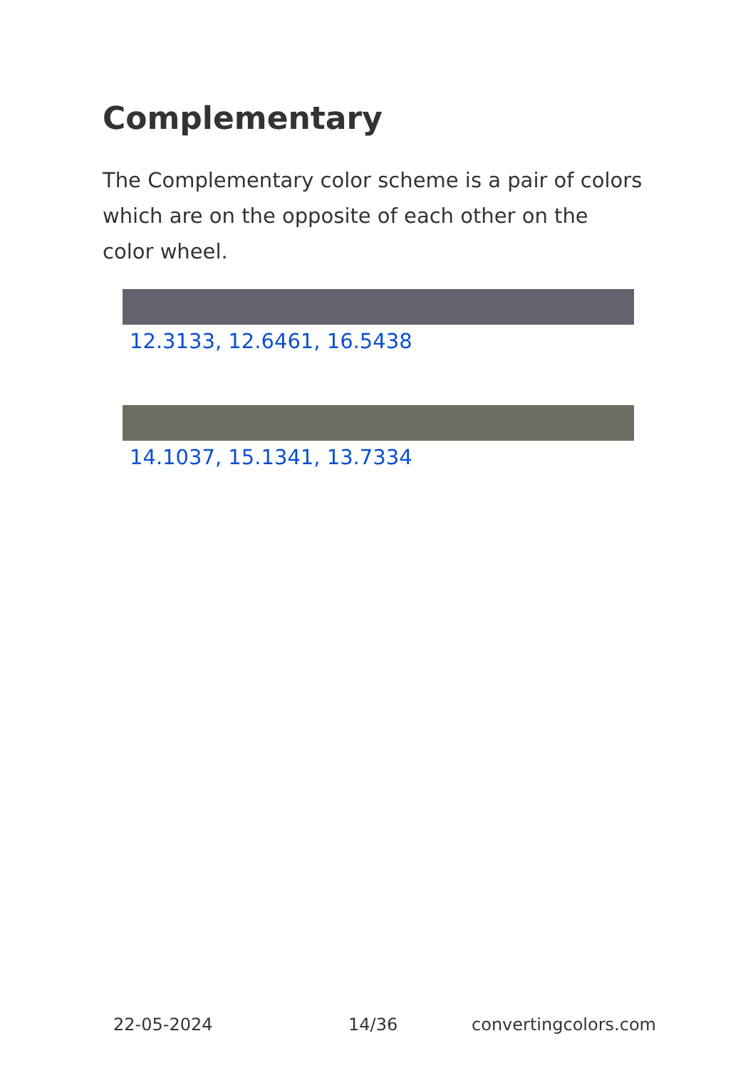Complementary
The Complementary color scheme is a pair of colors which are on the opposite of each other on the color wheel.
12.3133, 12.6461, 16.5438
14.1037, 15.1341, 13.7334
22-05-2024 14/36 convertingcolors.com